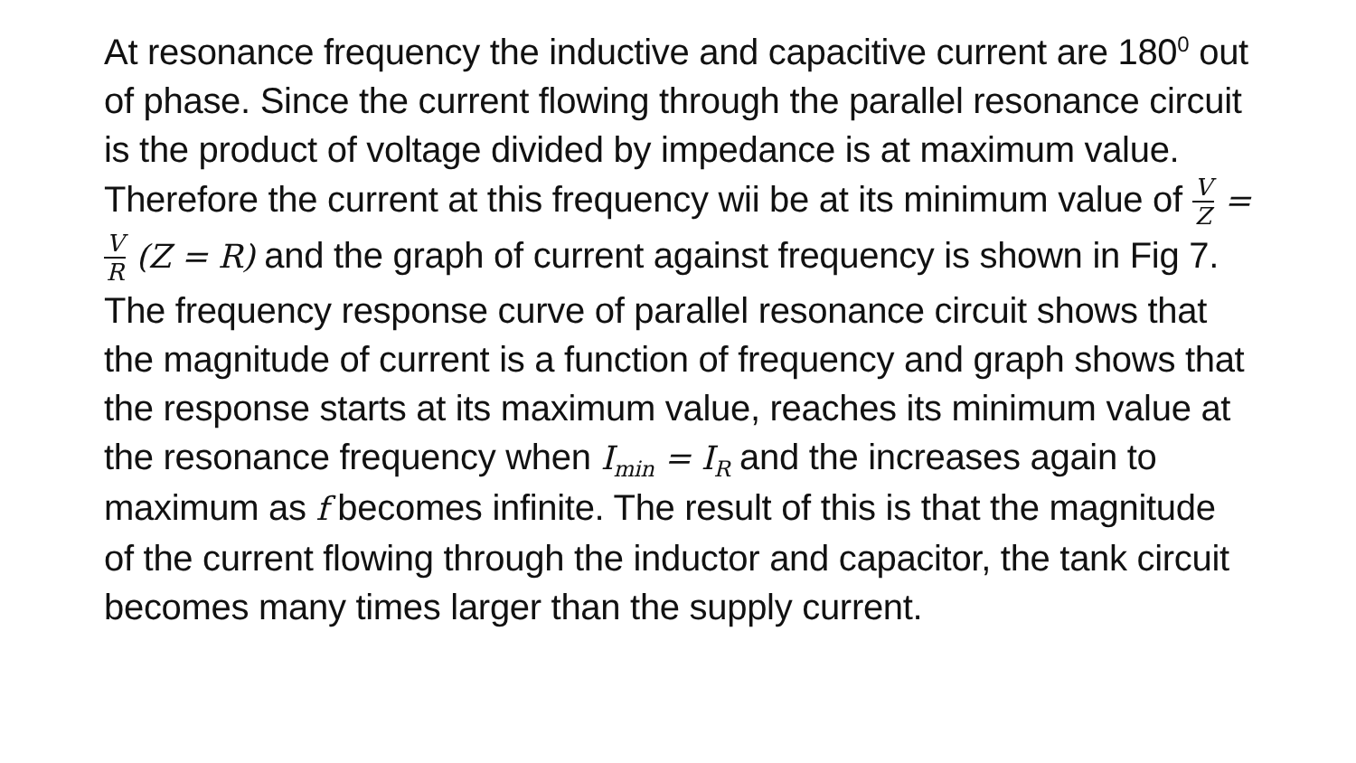At resonance frequency the inductive and capacitive current are 180<sup>0</sup> out of phase. Since the current flowing through the parallel resonance circuit is the product of voltage divided by impedance is at maximum value. Therefore the current at this frequency wii be at its minimum value of V Z = V R (Z = R) and the graph of current against frequency is shown in Fig 7. The frequency response curve of parallel resonance circuit shows that the magnitude of current is a function of frequency and graph shows that the response starts at its maximum value, reaches its minimum value at the resonance frequency when I<sub>min</sub> = I<sub>R</sub> and the increases again to maximum as f becomes infinite. The result of this is that the magnitude of the current flowing through the inductor and capacitor, the tank circuit becomes many times larger than the supply current.